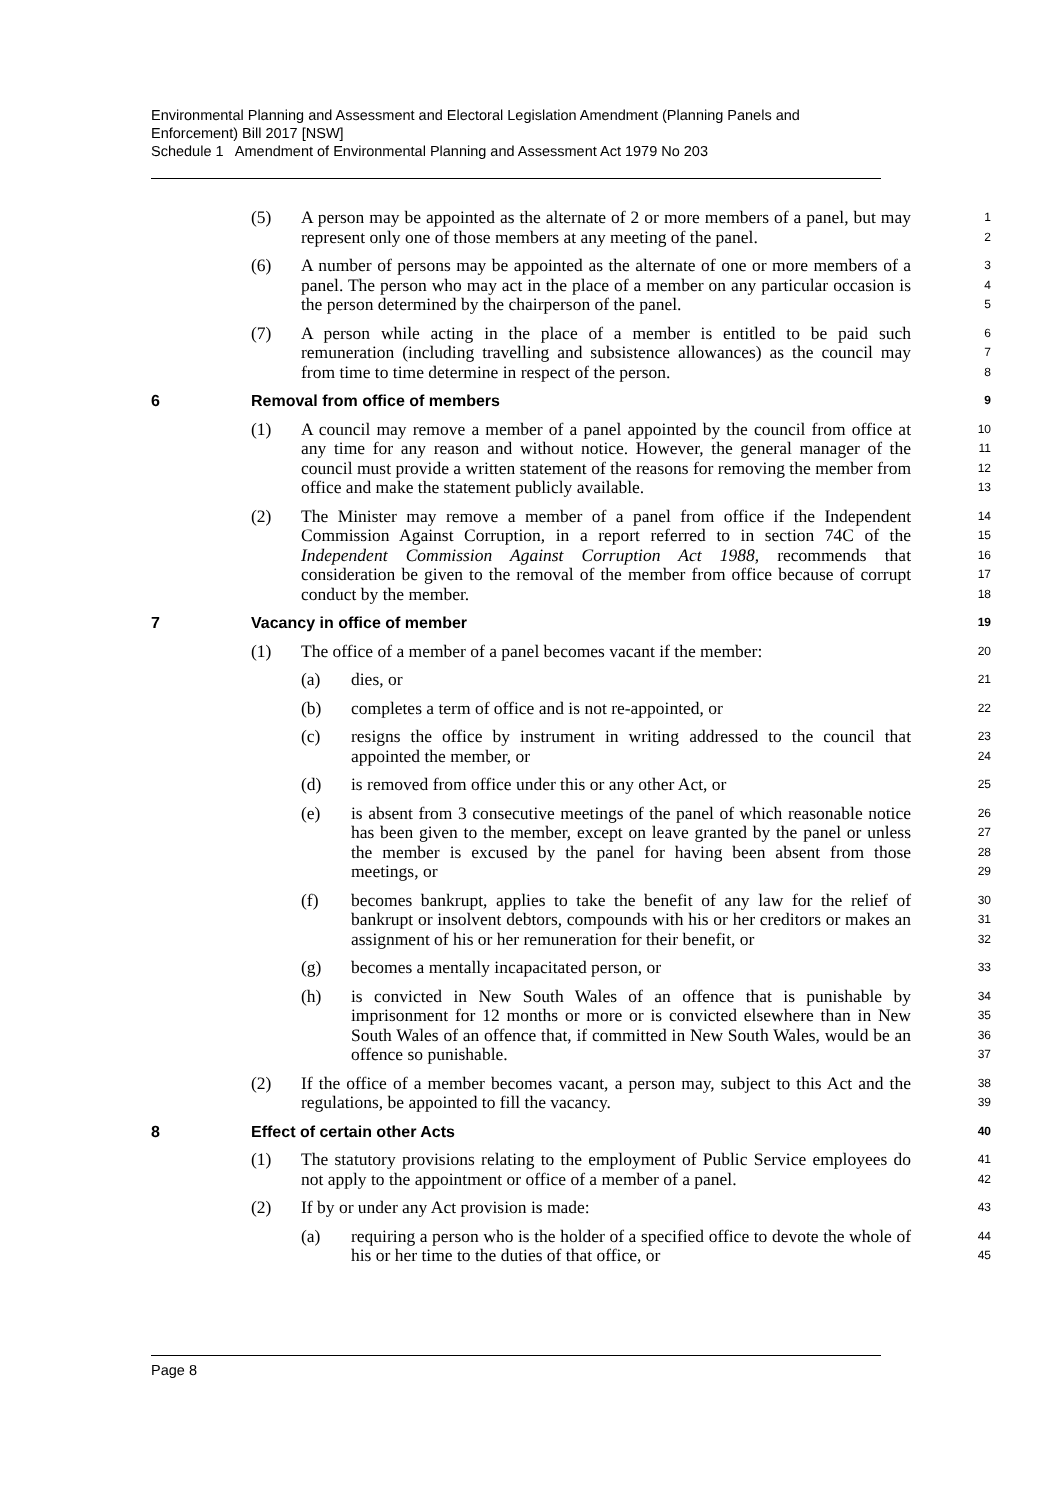Environmental Planning and Assessment and Electoral Legislation Amendment (Planning Panels and Enforcement) Bill 2017 [NSW]
Schedule 1 Amendment of Environmental Planning and Assessment Act 1979 No 203
(5) A person may be appointed as the alternate of 2 or more members of a panel, but may represent only one of those members at any meeting of the panel.
1
2
(6) A number of persons may be appointed as the alternate of one or more members of a panel. The person who may act in the place of a member on any particular occasion is the person determined by the chairperson of the panel.
3
4
5
(7) A person while acting in the place of a member is entitled to be paid such remuneration (including travelling and subsistence allowances) as the council may from time to time determine in respect of the person.
6
7
8
6 Removal from office of members
9
(1) A council may remove a member of a panel appointed by the council from office at any time for any reason and without notice. However, the general manager of the council must provide a written statement of the reasons for removing the member from office and make the statement publicly available.
10
11
12
13
(2) The Minister may remove a member of a panel from office if the Independent Commission Against Corruption, in a report referred to in section 74C of the Independent Commission Against Corruption Act 1988, recommends that consideration be given to the removal of the member from office because of corrupt conduct by the member.
14
15
16
17
18
7 Vacancy in office of member
19
(1) The office of a member of a panel becomes vacant if the member:
20
(a) dies, or
21
(b) completes a term of office and is not re-appointed, or
22
(c) resigns the office by instrument in writing addressed to the council that appointed the member, or
23
24
(d) is removed from office under this or any other Act, or
25
(e) is absent from 3 consecutive meetings of the panel of which reasonable notice has been given to the member, except on leave granted by the panel or unless the member is excused by the panel for having been absent from those meetings, or
26
27
28
29
(f) becomes bankrupt, applies to take the benefit of any law for the relief of bankrupt or insolvent debtors, compounds with his or her creditors or makes an assignment of his or her remuneration for their benefit, or
30
31
32
(g) becomes a mentally incapacitated person, or
33
(h) is convicted in New South Wales of an offence that is punishable by imprisonment for 12 months or more or is convicted elsewhere than in New South Wales of an offence that, if committed in New South Wales, would be an offence so punishable.
34
35
36
37
(2) If the office of a member becomes vacant, a person may, subject to this Act and the regulations, be appointed to fill the vacancy.
38
39
8 Effect of certain other Acts
40
(1) The statutory provisions relating to the employment of Public Service employees do not apply to the appointment or office of a member of a panel.
41
42
(2) If by or under any Act provision is made:
43
(a) requiring a person who is the holder of a specified office to devote the whole of his or her time to the duties of that office, or
44
45
Page 8